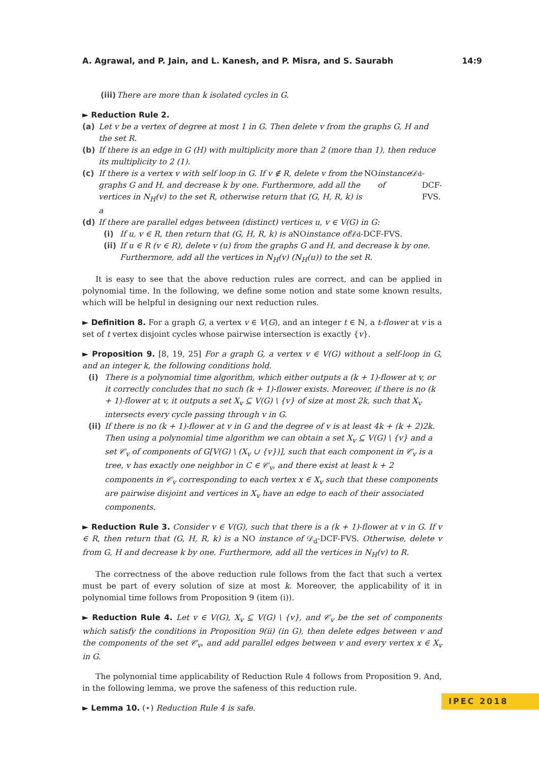A. Agrawal, and P. Jain, and L. Kanesh, and P. Misra, and S. Saurabh 14:9
(iii) There are more than k isolated cycles in G.
► Reduction Rule 2.
(a) Let v be a vertex of degree at most 1 in G. Then delete v from the graphs G, H and the set R.
(b) If there is an edge in G (H) with multiplicity more than 2 (more than 1), then reduce its multiplicity to 2 (1).
(c) If there is a vertex v with self loop in G. If v ∉ R, delete v from the graphs G and H, and decrease k by one. Furthermore, add all the vertices in N<sub>H</sub>(v) to the set R, otherwise return that (G, H, R, k) is a NO instance of 𝒟<sub>d</sub>-DCF-FVS.
(d) If there are parallel edges between (distinct) vertices u, v ∈ V(G) in G:
(i) If u, v ∈ R, then return that (G, H, R, k) is a NO instance of 𝒟<sub>d</sub>-DCF-FVS.
(ii) If u ∈ R (v ∈ R), delete v (u) from the graphs G and H, and decrease k by one. Furthermore, add all the vertices in N<sub>H</sub>(v) (N<sub>H</sub>(u)) to the set R.
It is easy to see that the above reduction rules are correct, and can be applied in polynomial time. In the following, we define some notion and state some known results, which will be helpful in designing our next reduction rules.
► Definition 8. For a graph G, a vertex v ∈ V(G), and an integer t ∈ ℕ, a t-flower at v is a set of t vertex disjoint cycles whose pairwise intersection is exactly {v}.
► Proposition 9. [8, 19, 25] For a graph G, a vertex v ∈ V(G) without a self-loop in G, and an integer k, the following conditions hold.
(i) There is a polynomial time algorithm, which either outputs a (k + 1)-flower at v, or it correctly concludes that no such (k + 1)-flower exists. Moreover, if there is no (k + 1)-flower at v, it outputs a set X<sub>v</sub> ⊆ V(G) \ {v} of size at most 2k, such that X<sub>v</sub> intersects every cycle passing through v in G.
(ii) If there is no (k + 1)-flower at v in G and the degree of v is at least 4k + (k + 2)2k. Then using a polynomial time algorithm we can obtain a set X<sub>v</sub> ⊆ V(G) \ {v} and a set 𝒞<sub>v</sub> of components of G[V(G) \ (X<sub>v</sub> ∪ {v})], such that each component in 𝒞<sub>v</sub> is a tree, v has exactly one neighbor in C ∈ 𝒞<sub>v</sub>, and there exist at least k + 2 components in 𝒞<sub>v</sub> corresponding to each vertex x ∈ X<sub>v</sub> such that these components are pairwise disjoint and vertices in X<sub>v</sub> have an edge to each of their associated components.
► Reduction Rule 3. Consider v ∈ V(G), such that there is a (k + 1)-flower at v in G. If v ∈ R, then return that (G, H, R, k) is a NO instance of 𝒟<sub>d</sub>-DCF-FVS. Otherwise, delete v from G, H and decrease k by one. Furthermore, add all the vertices in N<sub>H</sub>(v) to R.
The correctness of the above reduction rule follows from the fact that such a vertex must be part of every solution of size at most k. Moreover, the applicability of it in polynomial time follows from Proposition 9 (item (i)).
► Reduction Rule 4. Let v ∈ V(G), X<sub>v</sub> ⊆ V(G) \ {v}, and 𝒞<sub>v</sub> be the set of components which satisfy the conditions in Proposition 9(ii) (in G), then delete edges between v and the components of the set 𝒞<sub>v</sub>, and add parallel edges between v and every vertex x ∈ X<sub>v</sub> in G.
The polynomial time applicability of Reduction Rule 4 follows from Proposition 9. And, in the following lemma, we prove the safeness of this reduction rule.
► Lemma 10. (⋆) Reduction Rule 4 is safe.
IPEC 2018